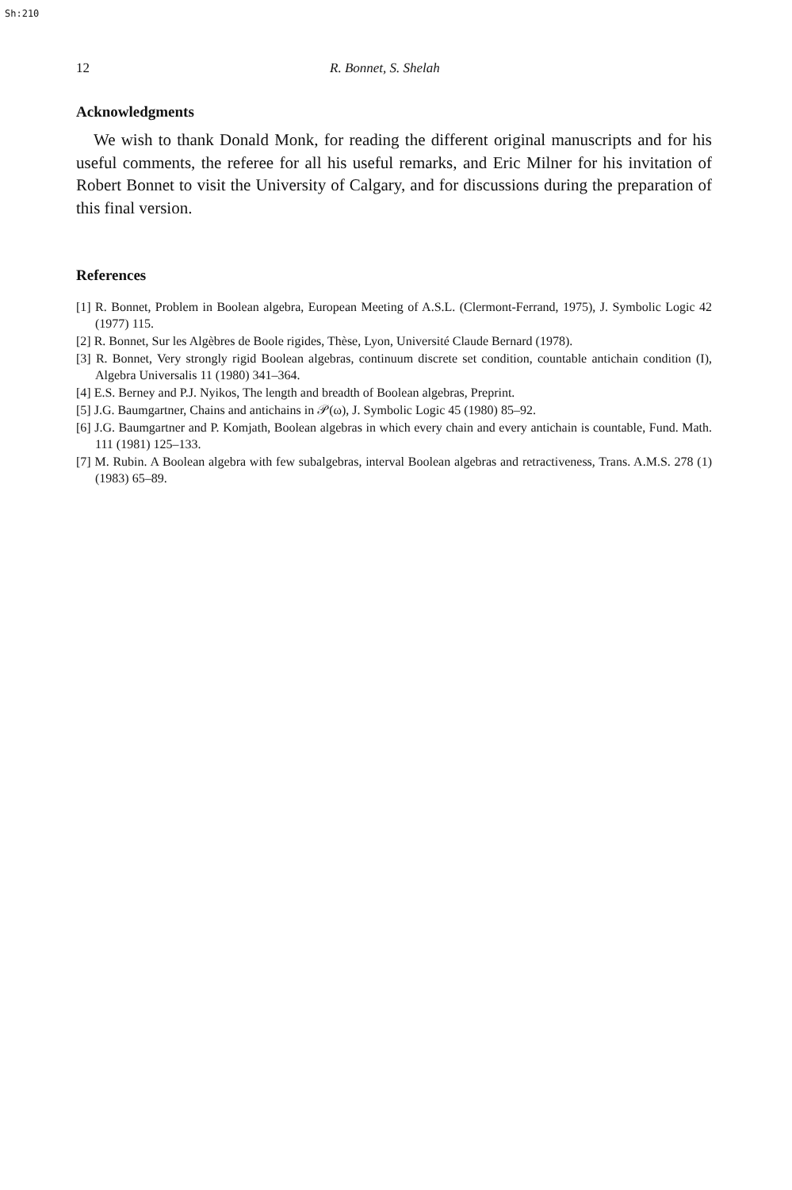Sh:210
12 R. Bonnet, S. Shelah
Acknowledgments
We wish to thank Donald Monk, for reading the different original manuscripts and for his useful comments, the referee for all his useful remarks, and Eric Milner for his invitation of Robert Bonnet to visit the University of Calgary, and for discussions during the preparation of this final version.
References
[1] R. Bonnet, Problem in Boolean algebra, European Meeting of A.S.L. (Clermont-Ferrand, 1975), J. Symbolic Logic 42 (1977) 115.
[2] R. Bonnet, Sur les Algèbres de Boole rigides, Thèse, Lyon, Université Claude Bernard (1978).
[3] R. Bonnet, Very strongly rigid Boolean algebras, continuum discrete set condition, countable antichain condition (I), Algebra Universalis 11 (1980) 341–364.
[4] E.S. Berney and P.J. Nyikos, The length and breadth of Boolean algebras, Preprint.
[5] J.G. Baumgartner, Chains and antichains in 𝒫(ω), J. Symbolic Logic 45 (1980) 85–92.
[6] J.G. Baumgartner and P. Komjath, Boolean algebras in which every chain and every antichain is countable, Fund. Math. 111 (1981) 125–133.
[7] M. Rubin. A Boolean algebra with few subalgebras, interval Boolean algebras and retractiveness, Trans. A.M.S. 278 (1) (1983) 65–89.